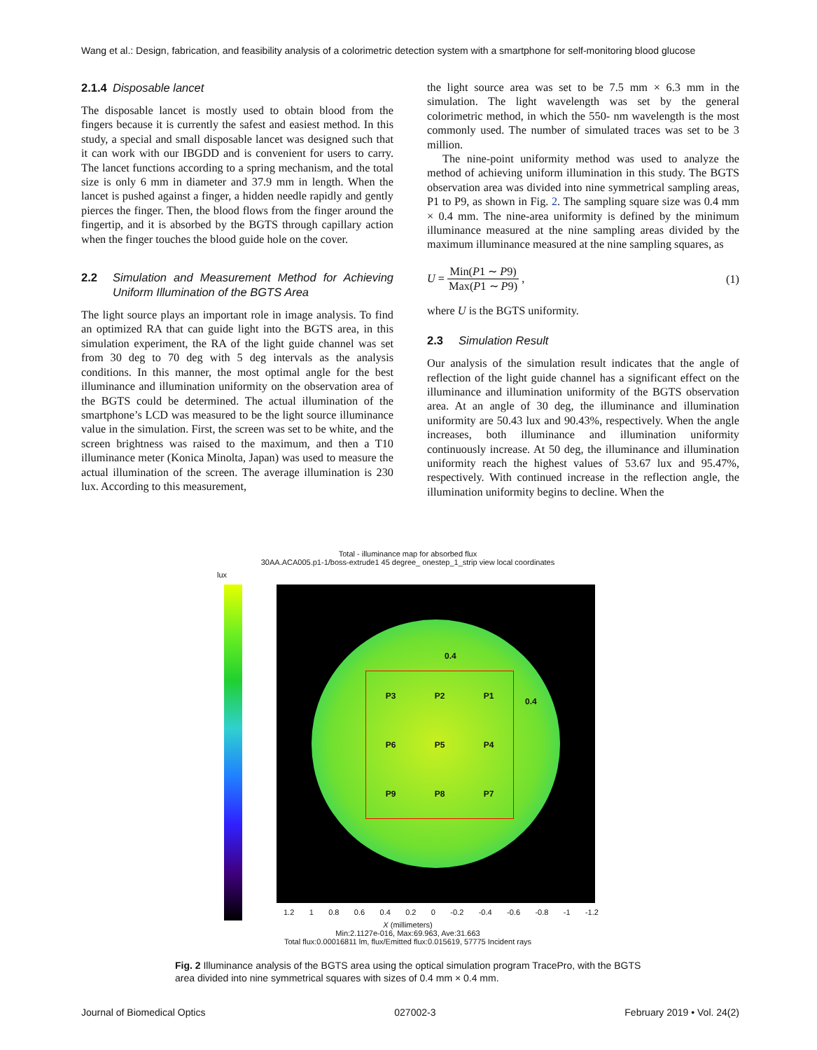Wang et al.: Design, fabrication, and feasibility analysis of a colorimetric detection system with a smartphone for self-monitoring blood glucose
2.1.4 Disposable lancet
The disposable lancet is mostly used to obtain blood from the fingers because it is currently the safest and easiest method. In this study, a special and small disposable lancet was designed such that it can work with our IBGDD and is convenient for users to carry. The lancet functions according to a spring mechanism, and the total size is only 6 mm in diameter and 37.9 mm in length. When the lancet is pushed against a finger, a hidden needle rapidly and gently pierces the finger. Then, the blood flows from the finger around the fingertip, and it is absorbed by the BGTS through capillary action when the finger touches the blood guide hole on the cover.
2.2 Simulation and Measurement Method for Achieving Uniform Illumination of the BGTS Area
The light source plays an important role in image analysis. To find an optimized RA that can guide light into the BGTS area, in this simulation experiment, the RA of the light guide channel was set from 30 deg to 70 deg with 5 deg intervals as the analysis conditions. In this manner, the most optimal angle for the best illuminance and illumination uniformity on the observation area of the BGTS could be determined. The actual illumination of the smartphone’s LCD was measured to be the light source illuminance value in the simulation. First, the screen was set to be white, and the screen brightness was raised to the maximum, and then a T10 illuminance meter (Konica Minolta, Japan) was used to measure the actual illumination of the screen. The average illumination is 230 lux. According to this measurement,
the light source area was set to be 7.5 mm × 6.3 mm in the simulation. The light wavelength was set by the general colorimetric method, in which the 550- nm wavelength is the most commonly used. The number of simulated traces was set to be 3 million.
The nine-point uniformity method was used to analyze the method of achieving uniform illumination in this study. The BGTS observation area was divided into nine symmetrical sampling areas, P1 to P9, as shown in Fig. 2. The sampling square size was 0.4 mm × 0.4 mm. The nine-area uniformity is defined by the minimum illuminance measured at the nine sampling areas divided by the maximum illuminance measured at the nine sampling squares, as
U = Min(P1 ∼ P9) Max(P1 ∼ P9) ,
(1)
where U is the BGTS uniformity.
2.3 Simulation Result
Our analysis of the simulation result indicates that the angle of reflection of the light guide channel has a significant effect on the illuminance and illumination uniformity of the BGTS observation area. At an angle of 30 deg, the illuminance and illumination uniformity are 50.43 lux and 90.43%, respectively. When the angle increases, both illuminance and illumination uniformity continuously increase. At 50 deg, the illuminance and illumination uniformity reach the highest values of 53.67 lux and 95.47%, respectively. With continued increase in the reflection angle, the illumination uniformity begins to decline. When the
Total - illuminance map for absorbed flux
30AA.ACA005.p1-1/boss-extrude1 45 degree_ onestep_1_strip view local coordinates
lux
P3 P2 P1 P6 P5 P4 P9 P8 P7
0.4
0.4
1.2 1 0.8 0.6 0.4 0.2 0 -0.2 -0.4 -0.6 -0.8 -1 -1.2
X (millimeters)
Min:2.1127e-016, Max:69.963, Ave:31.663
Total flux:0.00016811 lm, flux/Emitted flux:0.015619, 57775 Incident rays
Fig. 2 Illuminance analysis of the BGTS area using the optical simulation program TracePro, with the BGTS area divided into nine symmetrical squares with sizes of 0.4 mm × 0.4 mm.
Journal of Biomedical Optics 027002-3 February 2019 • Vol. 24(2)